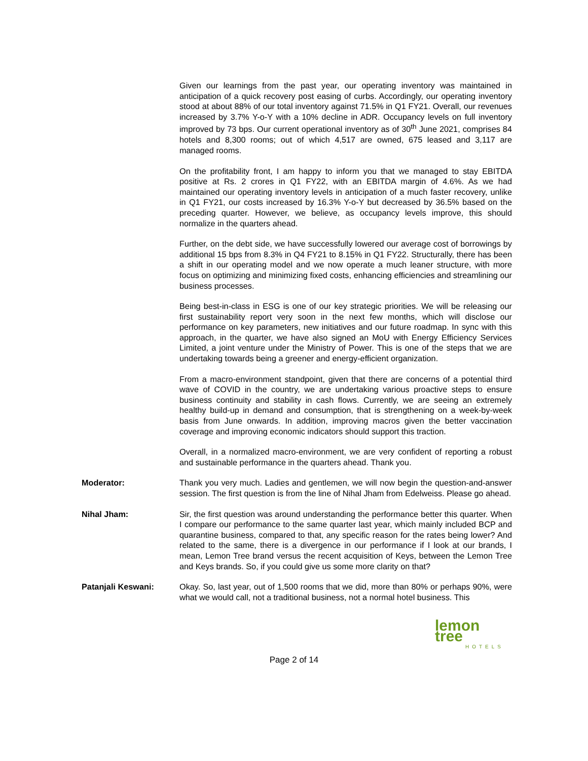Given our learnings from the past year, our operating inventory was maintained in anticipation of a quick recovery post easing of curbs. Accordingly, our operating inventory stood at about 88% of our total inventory against 71.5% in Q1 FY21. Overall, our revenues increased by 3.7% Y-o-Y with a 10% decline in ADR. Occupancy levels on full inventory improved by 73 bps. Our current operational inventory as of 30<sup>th</sup> June 2021, comprises 84 hotels and 8,300 rooms; out of which 4,517 are owned, 675 leased and 3,117 are managed rooms.
On the profitability front, I am happy to inform you that we managed to stay EBITDA positive at Rs. 2 crores in Q1 FY22, with an EBITDA margin of 4.6%. As we had maintained our operating inventory levels in anticipation of a much faster recovery, unlike in Q1 FY21, our costs increased by 16.3% Y-o-Y but decreased by 36.5% based on the preceding quarter. However, we believe, as occupancy levels improve, this should normalize in the quarters ahead.
Further, on the debt side, we have successfully lowered our average cost of borrowings by additional 15 bps from 8.3% in Q4 FY21 to 8.15% in Q1 FY22. Structurally, there has been a shift in our operating model and we now operate a much leaner structure, with more focus on optimizing and minimizing fixed costs, enhancing efficiencies and streamlining our business processes.
Being best-in-class in ESG is one of our key strategic priorities. We will be releasing our first sustainability report very soon in the next few months, which will disclose our performance on key parameters, new initiatives and our future roadmap. In sync with this approach, in the quarter, we have also signed an MoU with Energy Efficiency Services Limited, a joint venture under the Ministry of Power. This is one of the steps that we are undertaking towards being a greener and energy-efficient organization.
From a macro-environment standpoint, given that there are concerns of a potential third wave of COVID in the country, we are undertaking various proactive steps to ensure business continuity and stability in cash flows. Currently, we are seeing an extremely healthy build-up in demand and consumption, that is strengthening on a week-by-week basis from June onwards. In addition, improving macros given the better vaccination coverage and improving economic indicators should support this traction.
Overall, in a normalized macro-environment, we are very confident of reporting a robust and sustainable performance in the quarters ahead. Thank you.
Moderator: Thank you very much. Ladies and gentlemen, we will now begin the question-and-answer session. The first question is from the line of Nihal Jham from Edelweiss. Please go ahead.
Nihal Jham: Sir, the first question was around understanding the performance better this quarter. When I compare our performance to the same quarter last year, which mainly included BCP and quarantine business, compared to that, any specific reason for the rates being lower? And related to the same, there is a divergence in our performance if I look at our brands, I mean, Lemon Tree brand versus the recent acquisition of Keys, between the Lemon Tree and Keys brands. So, if you could give us some more clarity on that?
Patanjali Keswani: Okay. So, last year, out of 1,500 rooms that we did, more than 80% or perhaps 90%, were what we would call, not a traditional business, not a normal hotel business. This
lemon tree
HOTELS
Page 2 of 14